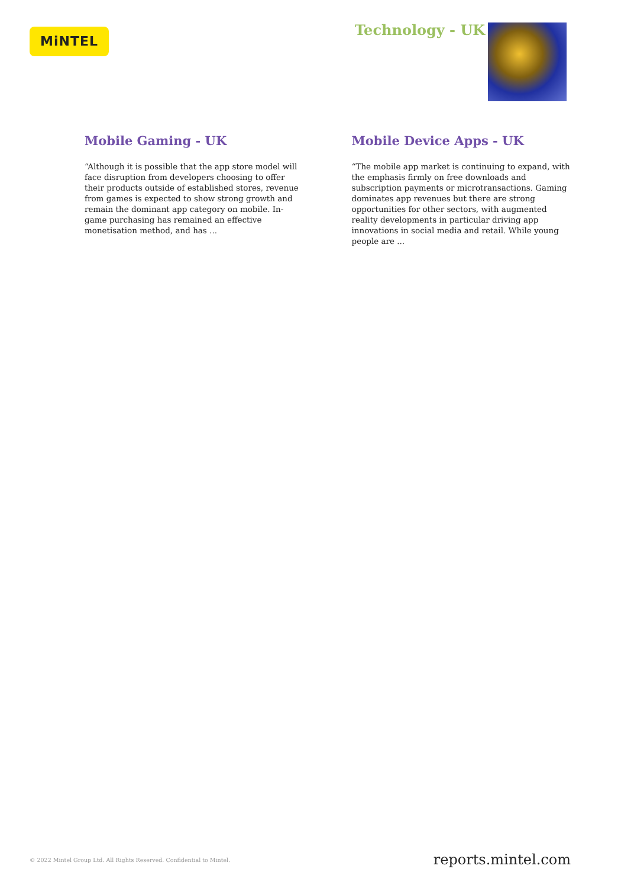MiNTEL Technology - UK
Mobile Gaming - UK
“Although it is possible that the app store model will face disruption from developers choosing to offer their products outside of established stores, revenue from games is expected to show strong growth and remain the dominant app category on mobile. In-game purchasing has remained an effective monetisation method, and has ...
Mobile Device Apps - UK
“The mobile app market is continuing to expand, with the emphasis firmly on free downloads and subscription payments or microtransactions. Gaming dominates app revenues but there are strong opportunities for other sectors, with augmented reality developments in particular driving app innovations in social media and retail. While young people are ...
© 2022 Mintel Group Ltd. All Rights Reserved. Confidential to Mintel. reports.mintel.com